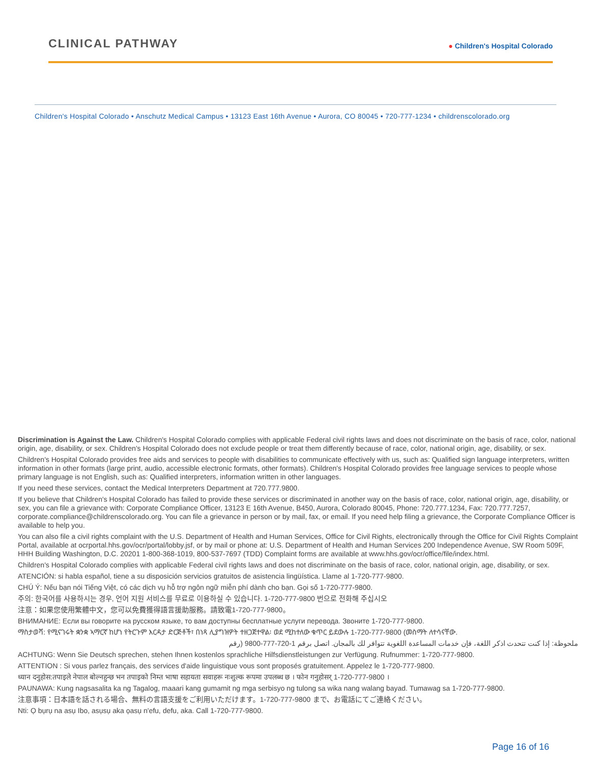CLINICAL PATHWAY
● Children's Hospital Colorado
Children's Hospital Colorado • Anschutz Medical Campus • 13123 East 16th Avenue • Aurora, CO 80045 • 720-777-1234 • childrenscolorado.org
Discrimination is Against the Law. Children's Hospital Colorado complies with applicable Federal civil rights laws and does not discriminate on the basis of race, color, national origin, age, disability, or sex. Children's Hospital Colorado does not exclude people or treat them differently because of race, color, national origin, age, disability, or sex.
Children's Hospital Colorado provides free aids and services to people with disabilities to communicate effectively with us, such as: Qualified sign language interpreters, written information in other formats (large print, audio, accessible electronic formats, other formats). Children's Hospital Colorado provides free language services to people whose primary language is not English, such as: Qualified interpreters, information written in other languages.
If you need these services, contact the Medical Interpreters Department at 720.777.9800.
If you believe that Children's Hospital Colorado has failed to provide these services or discriminated in another way on the basis of race, color, national origin, age, disability, or sex, you can file a grievance with: Corporate Compliance Officer, 13123 E 16th Avenue, B450, Aurora, Colorado 80045, Phone: 720.777.1234, Fax: 720.777.7257, corporate.compliance@childrenscolorado.org. You can file a grievance in person or by mail, fax, or email. If you need help filing a grievance, the Corporate Compliance Officer is available to help you.
You can also file a civil rights complaint with the U.S. Department of Health and Human Services, Office for Civil Rights, electronically through the Office for Civil Rights Complaint Portal, available at ocrportal.hhs.gov/ocr/portal/lobby.jsf, or by mail or phone at: U.S. Department of Health and Human Services 200 Independence Avenue, SW Room 509F, HHH Building Washington, D.C. 20201 1-800-368-1019, 800-537-7697 (TDD) Complaint forms are available at www.hhs.gov/ocr/office/file/index.html.
Children's Hospital Colorado complies with applicable Federal civil rights laws and does not discriminate on the basis of race, color, national origin, age, disability, or sex.
ATENCIÓN: si habla español, tiene a su disposición servicios gratuitos de asistencia lingüística. Llame al 1-720-777-9800.
CHÚ Ý: Nếu bạn nói Tiếng Việt, có các dịch vụ hỗ trợ ngôn ngữ miễn phí dành cho bạn. Gọi số 1-720-777-9800.
주의: 한국어를 사용하시는 경우, 언어 지원 서비스를 무료로 이용하실 수 있습니다. 1-720-777-9800 번으로 전화해 주십시오
注意：如果您使用繁體中文，您可以免費獲得語言援助服務。請致電1-720-777-9800。
ВНИМАНИЕ: Если вы говорите на русском языке, то вам доступны бесплатные услуги перевода. Звоните 1-720-777-9800.
ማስታወሻ: የሚናገሩት ቋንቋ ኣማርኛ ከሆነ የትርጉም እርዳታ ድርጅቶች፣ በነጻ ሊያግዝዎት ተዘጋጀተዋል፡ ወደ ሚከተለው ቁጥር ይደውሉ 1-720-777-9800 (መስማት ለተሳናቸው.
ملحوظة: إذا كنت تتحدث اذكر اللغة، فإن خدمات المساعدة اللغوية تتوافر لك بالمجان. اتصل برقم 1-720-777-9800 (رقم
ACHTUNG: Wenn Sie Deutsch sprechen, stehen Ihnen kostenlos sprachliche Hilfsdienstleistungen zur Verfügung. Rufnummer: 1-720-777-9800.
ATTENTION : Si vous parlez français, des services d'aide linguistique vous sont proposés gratuitement. Appelez le 1-720-777-9800.
ध्यान दनुहोस:तपाइले नेपाल बोल्नहुन्छ भन तपाइको निम्त भाषा सहायता सवाहरू नःशुल्क रूपमा उपलब्ध छ । फोन गनुहोसर् 1-720-777-9800 ।
PAUNAWA: Kung nagsasalita ka ng Tagalog, maaari kang gumamit ng mga serbisyo ng tulong sa wika nang walang bayad. Tumawag sa 1-720-777-9800.
注意事項：日本語を話される場合、無料の言語支援をご利用いただけます。1-720-777-9800 まで、お電話にてご連絡ください。
Nti: Ọ bụrụ na asụ Ibo, asụsụ aka ọasụ n'efu, defu, aka. Call 1-720-777-9800.
Page 16 of 16